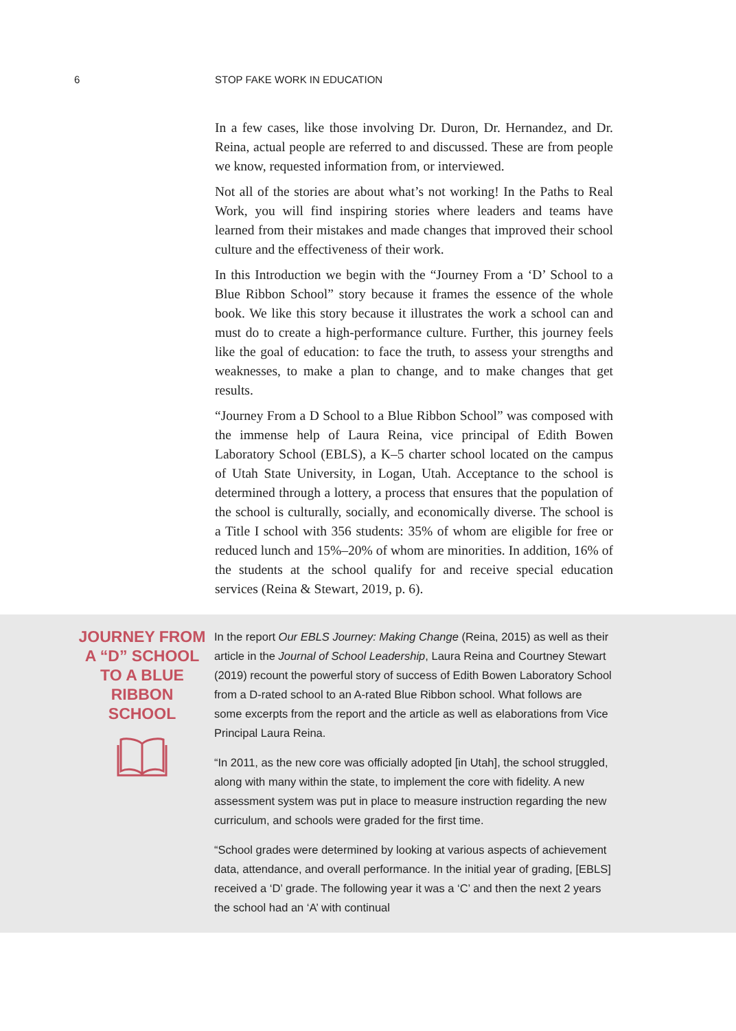6 STOP FAKE WORK IN EDUCATION
In a few cases, like those involving Dr. Duron, Dr. Hernandez, and Dr. Reina, actual people are referred to and discussed. These are from people we know, requested information from, or interviewed.
Not all of the stories are about what’s not working! In the Paths to Real Work, you will find inspiring stories where leaders and teams have learned from their mistakes and made changes that improved their school culture and the effectiveness of their work.
In this Introduction we begin with the “Journey From a ‘D’ School to a Blue Ribbon School” story because it frames the essence of the whole book. We like this story because it illustrates the work a school can and must do to create a high-performance culture. Further, this journey feels like the goal of education: to face the truth, to assess your strengths and weaknesses, to make a plan to change, and to make changes that get results.
“Journey From a D School to a Blue Ribbon School” was composed with the immense help of Laura Reina, vice principal of Edith Bowen Laboratory School (EBLS), a K–5 charter school located on the campus of Utah State University, in Logan, Utah. Acceptance to the school is determined through a lottery, a process that ensures that the population of the school is culturally, socially, and economically diverse. The school is a Title I school with 356 students: 35% of whom are eligible for free or reduced lunch and 15%–20% of whom are minorities. In addition, 16% of the students at the school qualify for and receive special education services (Reina & Stewart, 2019, p. 6).
JOURNEY FROM A “D” SCHOOL TO A BLUE RIBBON SCHOOL
In the report Our EBLS Journey: Making Change (Reina, 2015) as well as their article in the Journal of School Leadership, Laura Reina and Courtney Stewart (2019) recount the powerful story of success of Edith Bowen Laboratory School from a D-rated school to an A-rated Blue Ribbon school. What follows are some excerpts from the report and the article as well as elaborations from Vice Principal Laura Reina.
“In 2011, as the new core was officially adopted [in Utah], the school struggled, along with many within the state, to implement the core with fidelity. A new assessment system was put in place to measure instruction regarding the new curriculum, and schools were graded for the first time.
“School grades were determined by looking at various aspects of achievement data, attendance, and overall performance. In the initial year of grading, [EBLS] received a ‘D’ grade. The following year it was a ‘C’ and then the next 2 years the school had an ‘A’ with continual